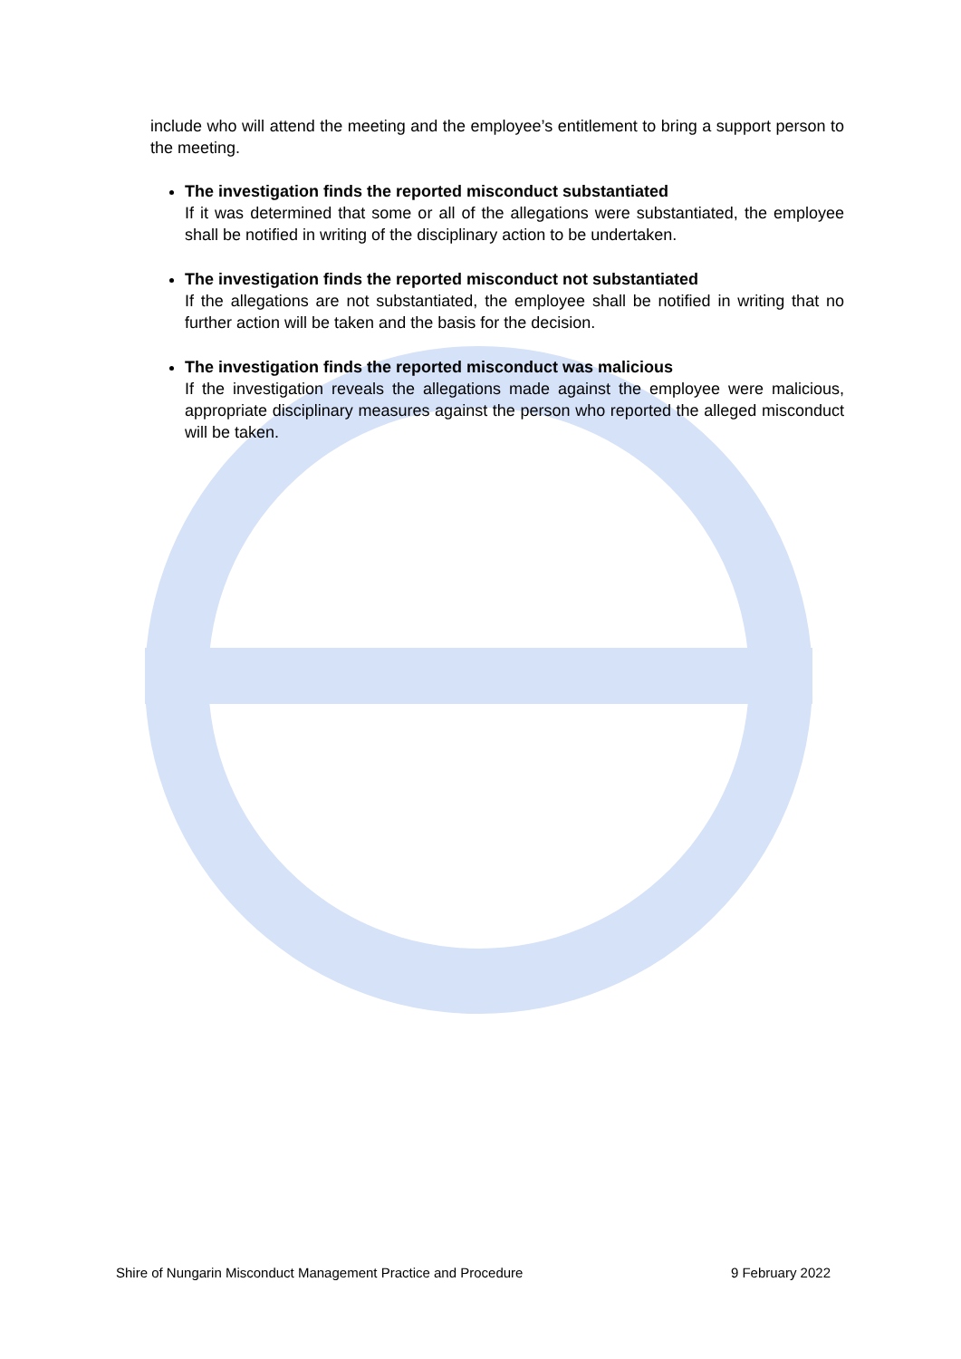include who will attend the meeting and the employee’s entitlement to bring a support person to the meeting.
The investigation finds the reported misconduct substantiated
If it was determined that some or all of the allegations were substantiated, the employee shall be notified in writing of the disciplinary action to be undertaken.
The investigation finds the reported misconduct not substantiated
If the allegations are not substantiated, the employee shall be notified in writing that no further action will be taken and the basis for the decision.
The investigation finds the reported misconduct was malicious
If the investigation reveals the allegations made against the employee were malicious, appropriate disciplinary measures against the person who reported the alleged misconduct will be taken.
Shire of Nungarin Misconduct Management Practice and Procedure 9 February 2022